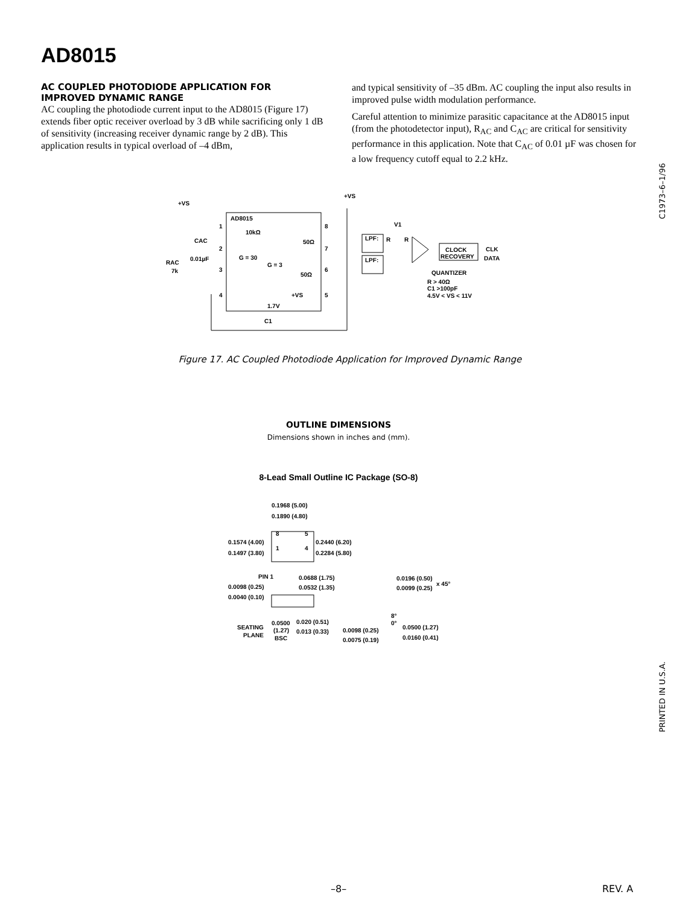AD8015
AC COUPLED PHOTODIODE APPLICATION FOR IMPROVED DYNAMIC RANGE
AC coupling the photodiode current input to the AD8015 (Figure 17) extends fiber optic receiver overload by 3 dB while sacrificing only 1 dB of sensitivity (increasing receiver dynamic range by 2 dB). This application results in typical overload of –4 dBm,
and typical sensitivity of –35 dBm. AC coupling the input also results in improved pulse width modulation performance.
Careful attention to minimize parasitic capacitance at the AD8015 input (from the photodetector input), R<sub>AC</sub> and C<sub>AC</sub> are critical for sensitivity performance in this application. Note that C<sub>AC</sub> of 0.01 µF was chosen for a low frequency cutoff equal to 2.2 kHz.
C1973–6–1/96
AD8015
+VS
+VS
CAC
0.01µF
RAC
7k
10kΩ
50Ω
50Ω
G = 30
G = 3
+VS
1.7V
1
2
3
4
8
7
6
5
LPF:
LPF:
V1
R
R
CLOCK
RECOVERY
CLK
DATA
QUANTIZER
R > 40Ω
C1 >100pF
4.5V < VS < 11V
C1
Figure 17. AC Coupled Photodiode Application for Improved Dynamic Range
OUTLINE DIMENSIONS
Dimensions shown in inches and (mm).
8-Lead Small Outline IC Package (SO-8)
0.1968 (5.00)
0.1890 (4.80)
0.1574 (4.00)
0.1497 (3.80)
0.2440 (6.20)
0.2284 (5.80)
8
5
1
4
PIN 1
0.0688 (1.75)
0.0532 (1.35)
0.0098 (0.25)
0.0040 (0.10)
SEATING
PLANE
0.0500
(1.27)
BSC
0.020 (0.51)
0.013 (0.33)
0.0196 (0.50)
x 45°
0.0099 (0.25)
8°
0°
0.0098 (0.25)
0.0075 (0.19)
0.0500 (1.27)
0.0160 (0.41)
PRINTED IN U.S.A.
–8– REV. A